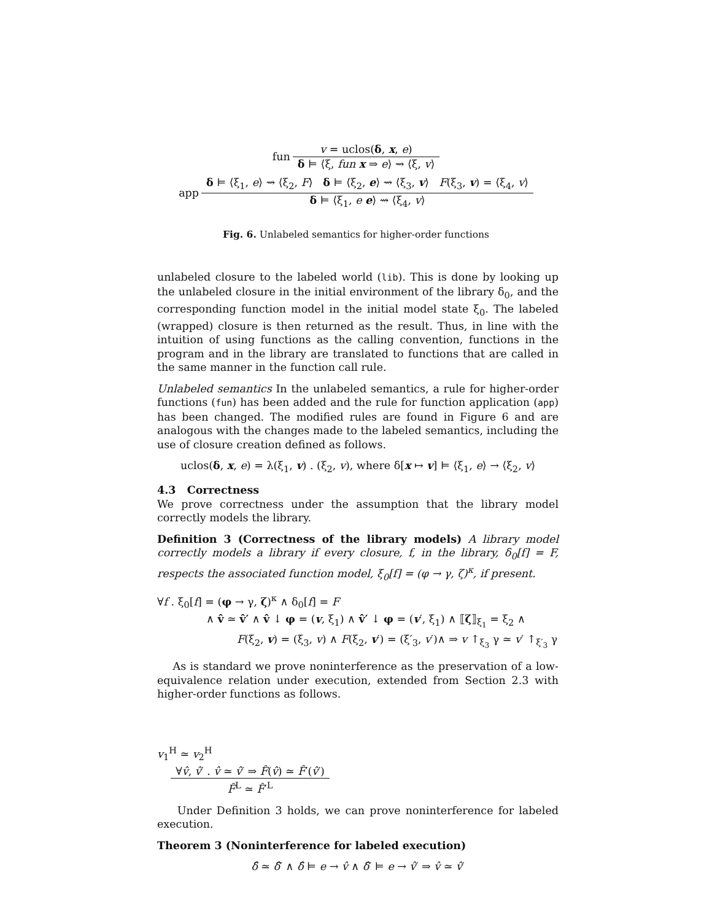fun
v = uclos(δ, x, e)
δ ⊨ ⟨ξ, fun x ⇒ e⟩ ⇝ ⟨ξ, v⟩
app
δ ⊨ ⟨ξ<sub>1</sub>, e⟩ ⇝ ⟨ξ<sub>2</sub>, F⟩ δ ⊨ ⟨ξ<sub>2</sub>, e⟩ ⇝ ⟨ξ<sub>3</sub>, v⟩ F(ξ<sub>3</sub>, v) = ⟨ξ<sub>4</sub>, v⟩
δ ⊨ ⟨ξ<sub>1</sub>, e e⟩ ⇝ ⟨ξ<sub>4</sub>, v⟩
Fig. 6. Unlabeled semantics for higher-order functions
unlabeled closure to the labeled world (lib). This is done by looking up the unlabeled closure in the initial environment of the library δ<sub>0</sub>, and the corresponding function model in the initial model state ξ<sub>0</sub>. The labeled (wrapped) closure is then returned as the result. Thus, in line with the intuition of using functions as the calling convention, functions in the program and in the library are translated to functions that are called in the same manner in the function call rule.
Unlabeled semantics In the unlabeled semantics, a rule for higher-order functions (fun) has been added and the rule for function application (app) has been changed. The modified rules are found in Figure 6 and are analogous with the changes made to the labeled semantics, including the use of closure creation defined as follows.
uclos(δ, x, e) = λ(ξ<sub>1</sub>, v) . (ξ<sub>2</sub>, v), where δ[x ↦ v] ⊨ ⟨ξ<sub>1</sub>, e⟩ → ⟨ξ<sub>2</sub>, v⟩
4.3 Correctness
We prove correctness under the assumption that the library model correctly models the library.
Definition 3 (Correctness of the library models) A library model correctly models a library if every closure, f, in the library, δ<sub>0</sub>[f] = F, respects the associated function model, ξ<sub>0</sub>[f] = (φ → γ, ζ)<sup>κ</sup>, if present.
∀f . ξ<sub>0</sub>[f] = (φ → γ, ζ)<sup>κ</sup> ∧ δ<sub>0</sub>[f] = F
∧ v̂ ≃ v̂′ ∧ v̂ ↓ φ = (v, ξ<sub>1</sub>) ∧ v̂′ ↓ φ = (v′, ξ<sub>1</sub>) ∧ ⟦ζ⟧<sub>ξ<sub>1</sub></sub> = ξ<sub>2</sub> ∧
F(ξ<sub>2</sub>, v) = (ξ<sub>3</sub>, v) ∧ F(ξ<sub>2</sub>, v′) = (ξ′<sub>3</sub>, v′)∧ ⇒ v ↑<sub>ξ<sub>3</sub></sub> γ ≃ v′ ↑<sub>ξ′<sub>3</sub></sub> γ
As is standard we prove noninterference as the preservation of a low-equivalence relation under execution, extended from Section 2.3 with higher-order functions as follows.
v<sub>1</sub><sup>H</sup> ≃ v<sub>2</sub><sup>H</sup>
∀v̂, v̂′ . v̂ ≃ v̂′ ⇒ F̂(v̂) ≃ F̂′(v̂′)
F̂<sup>L</sup> ≃ F̂′<sup>L</sup>
Under Definition 3 holds, we can prove noninterference for labeled execution.
Theorem 3 (Noninterference for labeled execution)
δ̂ ≃ δ̂′ ∧ δ̂ ⊨ e → v̂ ∧ δ̂′ ⊨ e → v̂′ ⇒ v̂ ≃ v̂′